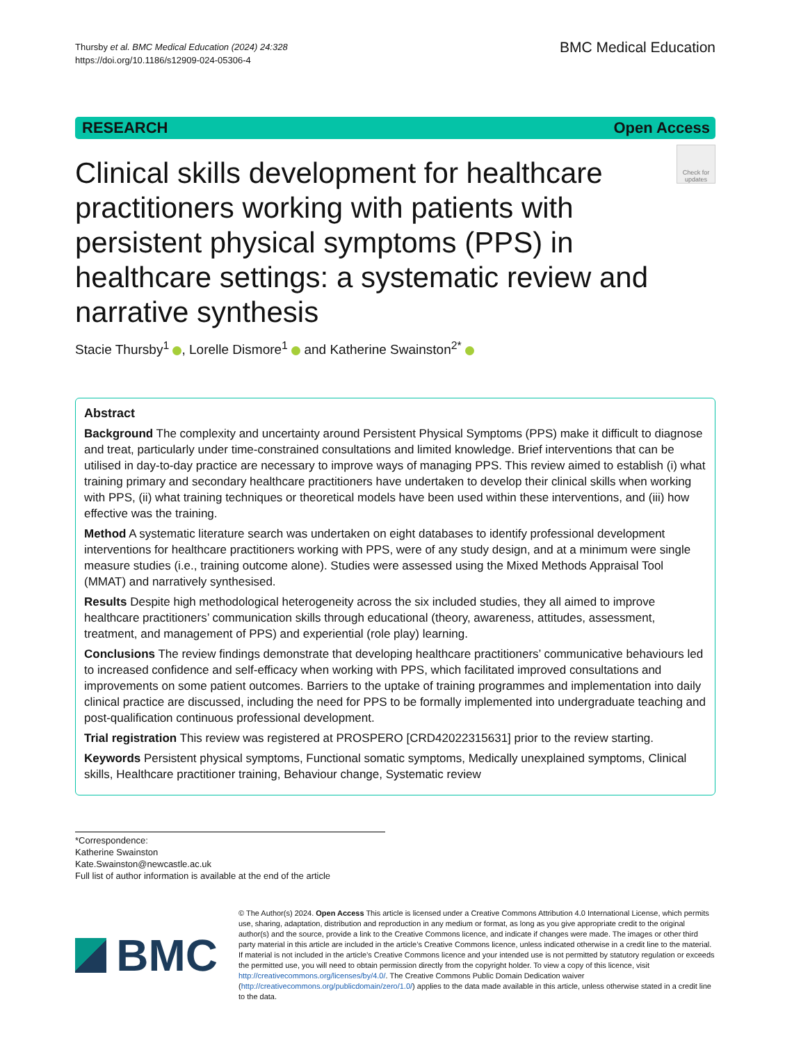Thursby et al. BMC Medical Education (2024) 24:328
https://doi.org/10.1186/s12909-024-05306-4
BMC Medical Education
RESEARCH Open Access
Clinical skills development for healthcare practitioners working with patients with persistent physical symptoms (PPS) in healthcare settings: a systematic review and narrative synthesis
Check for updates
Stacie Thursby<sup>1</sup> , Lorelle Dismore<sup>1</sup> and Katherine Swainston<sup>2*</sup>
Abstract
Background The complexity and uncertainty around Persistent Physical Symptoms (PPS) make it difficult to diagnose and treat, particularly under time-constrained consultations and limited knowledge. Brief interventions that can be utilised in day-to-day practice are necessary to improve ways of managing PPS. This review aimed to establish (i) what training primary and secondary healthcare practitioners have undertaken to develop their clinical skills when working with PPS, (ii) what training techniques or theoretical models have been used within these interventions, and (iii) how effective was the training.
Method A systematic literature search was undertaken on eight databases to identify professional development interventions for healthcare practitioners working with PPS, were of any study design, and at a minimum were single measure studies (i.e., training outcome alone). Studies were assessed using the Mixed Methods Appraisal Tool (MMAT) and narratively synthesised.
Results Despite high methodological heterogeneity across the six included studies, they all aimed to improve healthcare practitioners’ communication skills through educational (theory, awareness, attitudes, assessment, treatment, and management of PPS) and experiential (role play) learning.
Conclusions The review findings demonstrate that developing healthcare practitioners’ communicative behaviours led to increased confidence and self-efficacy when working with PPS, which facilitated improved consultations and improvements on some patient outcomes. Barriers to the uptake of training programmes and implementation into daily clinical practice are discussed, including the need for PPS to be formally implemented into undergraduate teaching and post-qualification continuous professional development.
Trial registration This review was registered at PROSPERO [CRD42022315631] prior to the review starting.
Keywords Persistent physical symptoms, Functional somatic symptoms, Medically unexplained symptoms, Clinical skills, Healthcare practitioner training, Behaviour change, Systematic review
*Correspondence:
Katherine Swainston
Kate.Swainston@newcastle.ac.uk
Full list of author information is available at the end of the article
BMC
© The Author(s) 2024. Open Access This article is licensed under a Creative Commons Attribution 4.0 International License, which permits use, sharing, adaptation, distribution and reproduction in any medium or format, as long as you give appropriate credit to the original author(s) and the source, provide a link to the Creative Commons licence, and indicate if changes were made. The images or other third party material in this article are included in the article’s Creative Commons licence, unless indicated otherwise in a credit line to the material. If material is not included in the article’s Creative Commons licence and your intended use is not permitted by statutory regulation or exceeds the permitted use, you will need to obtain permission directly from the copyright holder. To view a copy of this licence, visit http://creativecommons.org/licenses/by/4.0/. The Creative Commons Public Domain Dedication waiver (http://creativecommons.org/publicdomain/zero/1.0/) applies to the data made available in this article, unless otherwise stated in a credit line to the data.